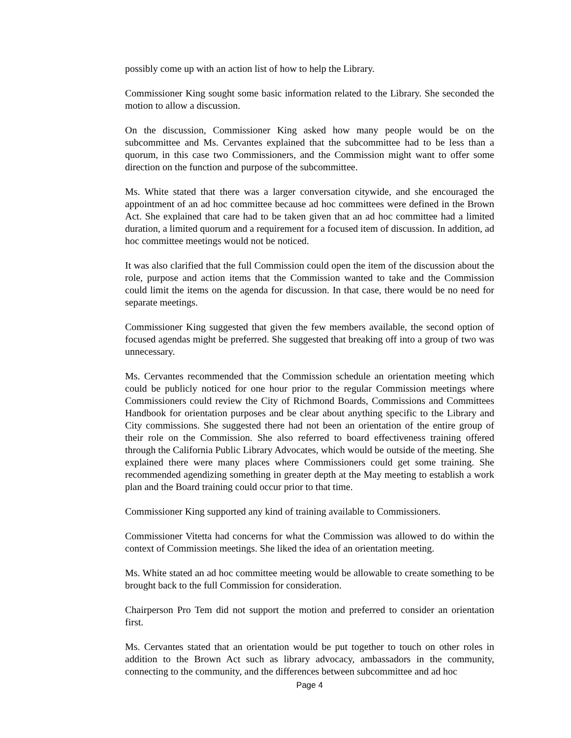possibly come up with an action list of how to help the Library.
Commissioner King sought some basic information related to the Library. She seconded the motion to allow a discussion.
On the discussion, Commissioner King asked how many people would be on the subcommittee and Ms. Cervantes explained that the subcommittee had to be less than a quorum, in this case two Commissioners, and the Commission might want to offer some direction on the function and purpose of the subcommittee.
Ms. White stated that there was a larger conversation citywide, and she encouraged the appointment of an ad hoc committee because ad hoc committees were defined in the Brown Act. She explained that care had to be taken given that an ad hoc committee had a limited duration, a limited quorum and a requirement for a focused item of discussion. In addition, ad hoc committee meetings would not be noticed.
It was also clarified that the full Commission could open the item of the discussion about the role, purpose and action items that the Commission wanted to take and the Commission could limit the items on the agenda for discussion. In that case, there would be no need for separate meetings.
Commissioner King suggested that given the few members available, the second option of focused agendas might be preferred. She suggested that breaking off into a group of two was unnecessary.
Ms. Cervantes recommended that the Commission schedule an orientation meeting which could be publicly noticed for one hour prior to the regular Commission meetings where Commissioners could review the City of Richmond Boards, Commissions and Committees Handbook for orientation purposes and be clear about anything specific to the Library and City commissions. She suggested there had not been an orientation of the entire group of their role on the Commission. She also referred to board effectiveness training offered through the California Public Library Advocates, which would be outside of the meeting. She explained there were many places where Commissioners could get some training. She recommended agendizing something in greater depth at the May meeting to establish a work plan and the Board training could occur prior to that time.
Commissioner King supported any kind of training available to Commissioners.
Commissioner Vitetta had concerns for what the Commission was allowed to do within the context of Commission meetings. She liked the idea of an orientation meeting.
Ms. White stated an ad hoc committee meeting would be allowable to create something to be brought back to the full Commission for consideration.
Chairperson Pro Tem did not support the motion and preferred to consider an orientation first.
Ms. Cervantes stated that an orientation would be put together to touch on other roles in addition to the Brown Act such as library advocacy, ambassadors in the community, connecting to the community, and the differences between subcommittee and ad hoc
Page 4